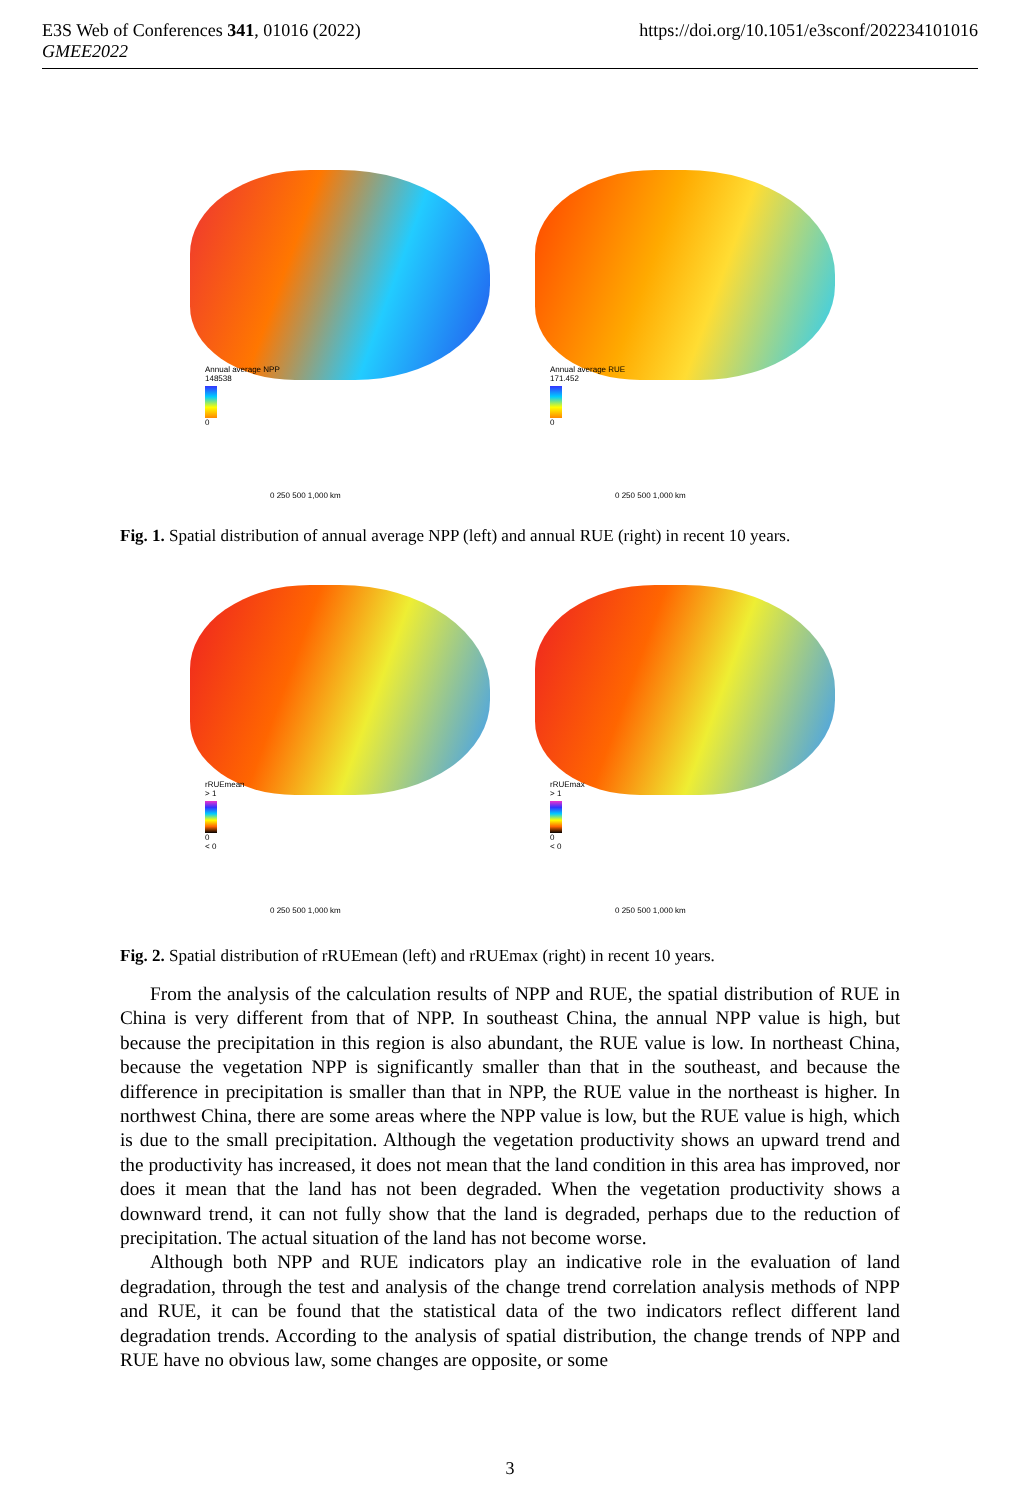E3S Web of Conferences 341, 01016 (2022)
GMEE2022
https://doi.org/10.1051/e3sconf/202234101016
Annual average NPP
148538
0
0 250 500 1,000 km
Annual average RUE
171.452
0
0 250 500 1,000 km
Fig. 1. Spatial distribution of annual average NPP (left) and annual RUE (right) in recent 10 years.
rRUEmean
> 1
0
< 0
0 250 500 1,000 km
rRUEmax
> 1
0
< 0
0 250 500 1,000 km
Fig. 2. Spatial distribution of rRUEmean (left) and rRUEmax (right) in recent 10 years.
From the analysis of the calculation results of NPP and RUE, the spatial distribution of RUE in China is very different from that of NPP. In southeast China, the annual NPP value is high, but because the precipitation in this region is also abundant, the RUE value is low. In northeast China, because the vegetation NPP is significantly smaller than that in the southeast, and because the difference in precipitation is smaller than that in NPP, the RUE value in the northeast is higher. In northwest China, there are some areas where the NPP value is low, but the RUE value is high, which is due to the small precipitation. Although the vegetation productivity shows an upward trend and the productivity has increased, it does not mean that the land condition in this area has improved, nor does it mean that the land has not been degraded. When the vegetation productivity shows a downward trend, it can not fully show that the land is degraded, perhaps due to the reduction of precipitation. The actual situation of the land has not become worse.
Although both NPP and RUE indicators play an indicative role in the evaluation of land degradation, through the test and analysis of the change trend correlation analysis methods of NPP and RUE, it can be found that the statistical data of the two indicators reflect different land degradation trends. According to the analysis of spatial distribution, the change trends of NPP and RUE have no obvious law, some changes are opposite, or some
3